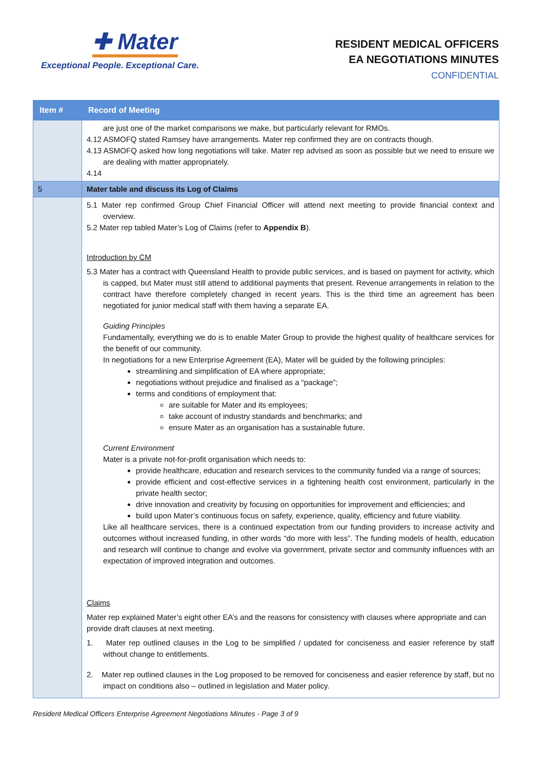✚ Mater
Exceptional People. Exceptional Care.
RESIDENT MEDICAL OFFICERS
EA NEGOTIATIONS MINUTES
CONFIDENTIAL
| Item # | Record of Meeting |
| --- | --- |
| | are just one of the market comparisons we make, but particularly relevant for RMOs. 4.12 ASMOFQ stated Ramsey have arrangements. Mater rep confirmed they are on contracts though. 4.13 ASMOFQ asked how long negotiations will take. Mater rep advised as soon as possible but we need to ensure we are dealing with matter appropriately. 4.14 |
| 5 | Mater table and discuss its Log of Claims |
| | 5.1 Mater rep confirmed Group Chief Financial Officer will attend next meeting to provide financial context and overview. 5.2 Mater rep tabled Mater’s Log of Claims (refer to Appendix B ). Introduction by CM 5.3 Mater has a contract with Queensland Health to provide public services, and is based on payment for activity, which is capped, but Mater must still attend to additional payments that present. Revenue arrangements in relation to the contract have therefore completely changed in recent years. This is the third time an agreement has been negotiated for junior medical staff with them having a separate EA. Guiding Principles Fundamentally, everything we do is to enable Mater Group to provide the highest quality of healthcare services for the benefit of our community. In negotiations for a new Enterprise Agreement (EA), Mater will be guided by the following principles: streamlining and simplification of EA where appropriate; negotiations without prejudice and finalised as a “package”; terms and conditions of employment that: are suitable for Mater and its employees; take account of industry standards and benchmarks; and ensure Mater as an organisation has a sustainable future. Current Environment Mater is a private not-for-profit organisation which needs to: provide healthcare, education and research services to the community funded via a range of sources; provide efficient and cost-effective services in a tightening health cost environment, particularly in the private health sector; drive innovation and creativity by focusing on opportunities for improvement and efficiencies; and build upon Mater’s continuous focus on safety, experience, quality, efficiency and future viability. Like all healthcare services, there is a continued expectation from our funding providers to increase activity and outcomes without increased funding, in other words “do more with less”. The funding models of health, education and research will continue to change and evolve via government, private sector and community influences with an expectation of improved integration and outcomes. Claims Mater rep explained Mater’s eight other EA’s and the reasons for consistency with clauses where appropriate and can provide draft clauses at next meeting. 1. Mater rep outlined clauses in the Log to be simplified / updated for conciseness and easier reference by staff without change to entitlements. 2. Mater rep outlined clauses in the Log proposed to be removed for conciseness and easier reference by staff, but no impact on conditions also – outlined in legislation and Mater policy. |
Resident Medical Officers Enterprise Agreement Negotiations Minutes - Page 3 of 9